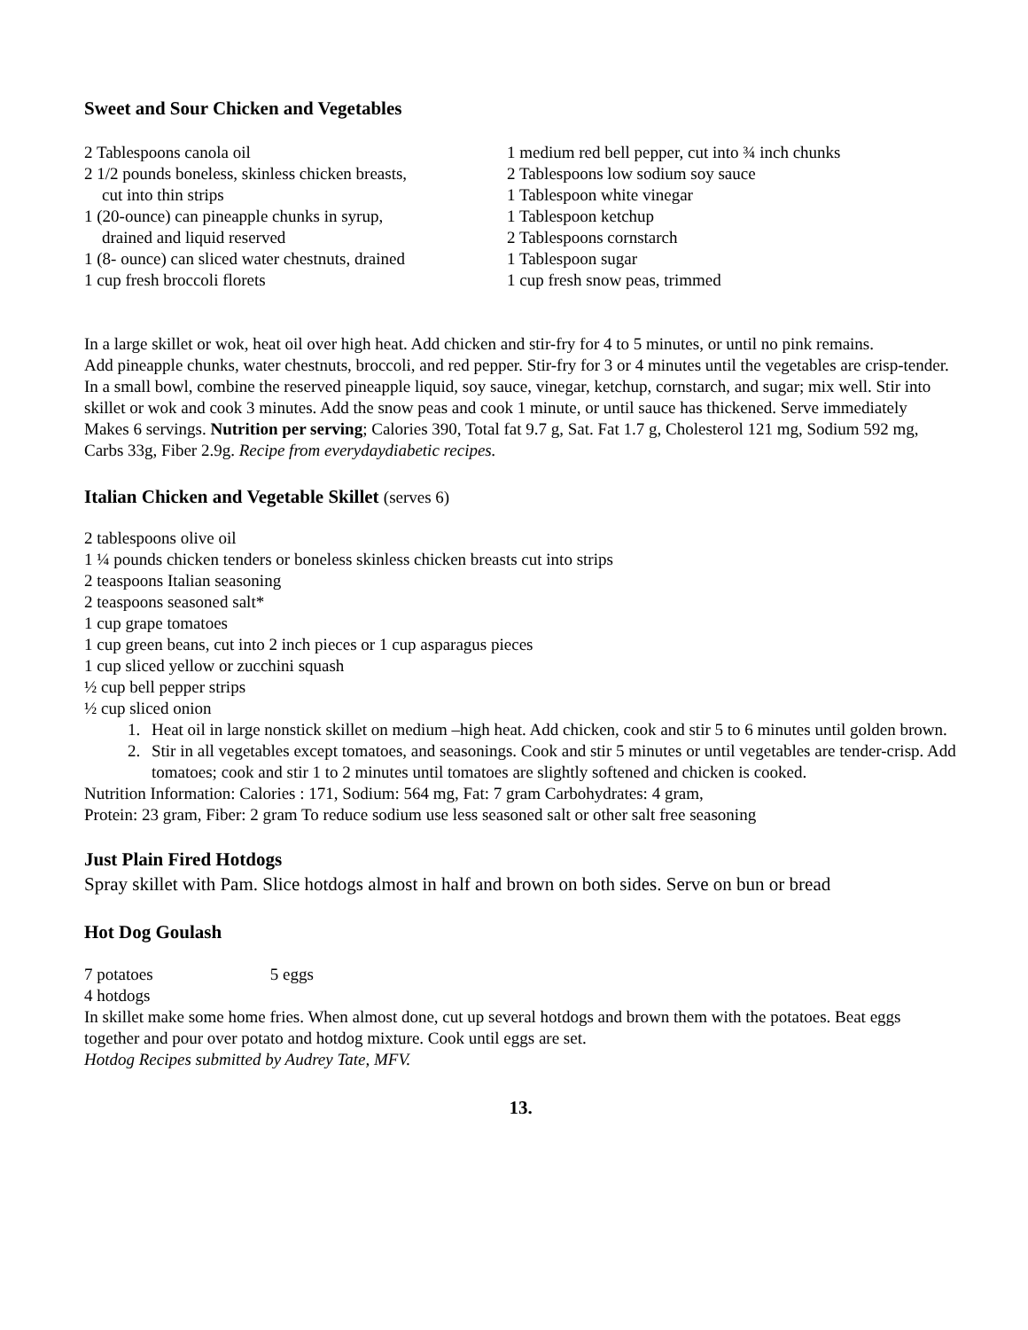Sweet and Sour Chicken and Vegetables
2 Tablespoons canola oil
2 1/2 pounds boneless, skinless chicken breasts,
cut into thin strips
1 (20-ounce) can pineapple chunks in syrup,
drained and liquid reserved
1 (8- ounce) can sliced water chestnuts, drained
1 cup fresh broccoli florets
1 medium red bell pepper, cut into ¾ inch chunks
2 Tablespoons low sodium soy sauce
1 Tablespoon white vinegar
1 Tablespoon ketchup
2 Tablespoons cornstarch
1 Tablespoon sugar
1 cup fresh snow peas, trimmed
In a large skillet or wok, heat oil over high heat. Add chicken and stir-fry for 4 to 5 minutes, or until no pink remains.
Add pineapple chunks, water chestnuts, broccoli, and red pepper. Stir-fry for 3 or 4 minutes until the vegetables are crisp-tender.
In a small bowl, combine the reserved pineapple liquid, soy sauce, vinegar, ketchup, cornstarch, and sugar; mix well. Stir into skillet or wok and cook 3 minutes. Add the snow peas and cook 1 minute, or until sauce has thickened. Serve immediately
Makes 6 servings. Nutrition per serving; Calories 390, Total fat 9.7 g, Sat. Fat 1.7 g, Cholesterol 121 mg, Sodium 592 mg, Carbs 33g, Fiber 2.9g. Recipe from everydaydiabetic recipes.
Italian Chicken and Vegetable Skillet (serves 6)
2 tablespoons olive oil
1 ¼ pounds chicken tenders or boneless skinless chicken breasts cut into strips
2 teaspoons Italian seasoning
2 teaspoons seasoned salt*
1 cup grape tomatoes
1 cup green beans, cut into 2 inch pieces or 1 cup asparagus pieces
1 cup sliced yellow or zucchini squash
½ cup bell pepper strips
½ cup sliced onion
1. Heat oil in large nonstick skillet on medium –high heat. Add chicken, cook and stir 5 to 6 minutes until golden brown.
2. Stir in all vegetables except tomatoes, and seasonings. Cook and stir 5 minutes or until vegetables are tender-crisp. Add tomatoes; cook and stir 1 to 2 minutes until tomatoes are slightly softened and chicken is cooked.
Nutrition Information: Calories : 171, Sodium: 564 mg, Fat: 7 gram Carbohydrates: 4 gram,
Protein: 23 gram, Fiber: 2 gram To reduce sodium use less seasoned salt or other salt free seasoning
Just Plain Fired Hotdogs
Spray skillet with Pam. Slice hotdogs almost in half and brown on both sides. Serve on bun or bread
Hot Dog Goulash
7 potatoes 5 eggs
4 hotdogs
In skillet make some home fries. When almost done, cut up several hotdogs and brown them with the potatoes. Beat eggs together and pour over potato and hotdog mixture. Cook until eggs are set.
Hotdog Recipes submitted by Audrey Tate, MFV.
13.